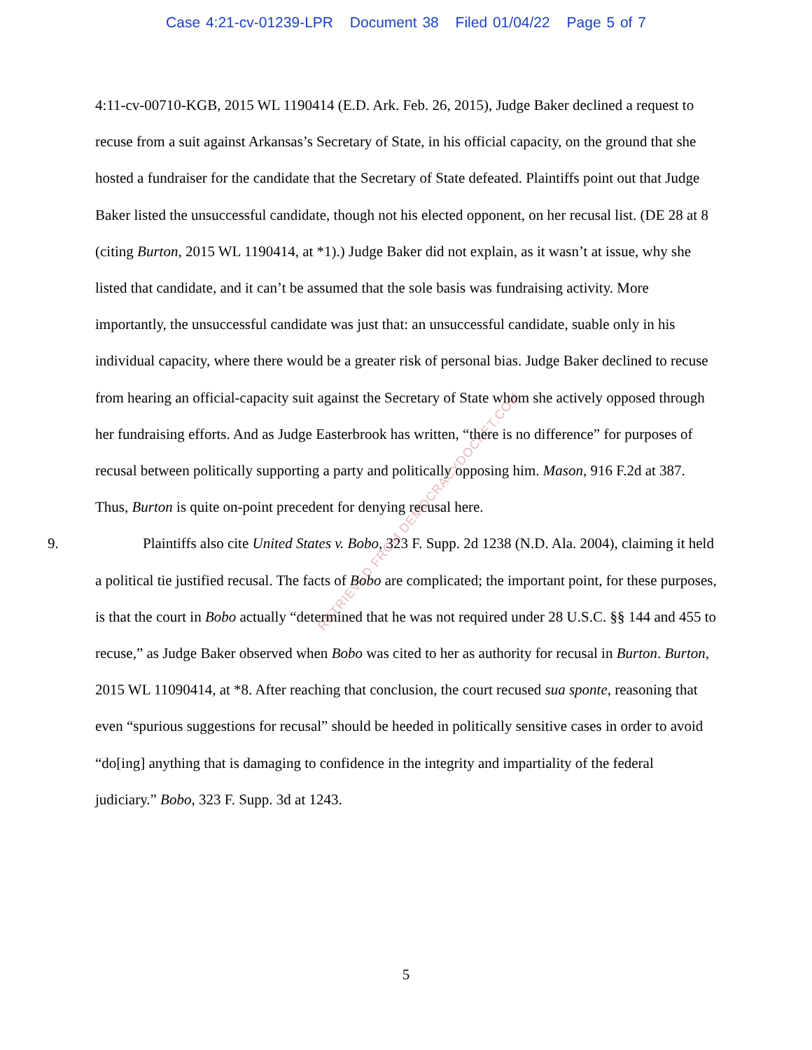Case 4:21-cv-01239-LPR Document 38 Filed 01/04/22 Page 5 of 7
RETRIEVED FROM DEMOCRACYDOCKET.COM
4:11-cv-00710-KGB, 2015 WL 1190414 (E.D. Ark. Feb. 26, 2015), Judge Baker declined a request to recuse from a suit against Arkansas’s Secretary of State, in his official capacity, on the ground that she hosted a fundraiser for the candidate that the Secretary of State defeated. Plaintiffs point out that Judge Baker listed the unsuccessful candidate, though not his elected opponent, on her recusal list. (DE 28 at 8 (citing Burton, 2015 WL 1190414, at *1).) Judge Baker did not explain, as it wasn’t at issue, why she listed that candidate, and it can’t be assumed that the sole basis was fundraising activity. More importantly, the unsuccessful candidate was just that: an unsuccessful candidate, suable only in his individual capacity, where there would be a greater risk of personal bias. Judge Baker declined to recuse from hearing an official-capacity suit against the Secretary of State whom she actively opposed through her fundraising efforts. And as Judge Easterbrook has written, “there is no difference” for purposes of recusal between politically supporting a party and politically opposing him. Mason, 916 F.2d at 387. Thus, Burton is quite on-point precedent for denying recusal here.
9. Plaintiffs also cite United States v. Bobo, 323 F. Supp. 2d 1238 (N.D. Ala. 2004), claiming it held a political tie justified recusal. The facts of Bobo are complicated; the important point, for these purposes, is that the court in Bobo actually “determined that he was not required under 28 U.S.C. §§ 144 and 455 to recuse,” as Judge Baker observed when Bobo was cited to her as authority for recusal in Burton. Burton, 2015 WL 11090414, at *8. After reaching that conclusion, the court recused sua sponte, reasoning that even “spurious suggestions for recusal” should be heeded in politically sensitive cases in order to avoid “do[ing] anything that is damaging to confidence in the integrity and impartiality of the federal judiciary.” Bobo, 323 F. Supp. 3d at 1243.
5